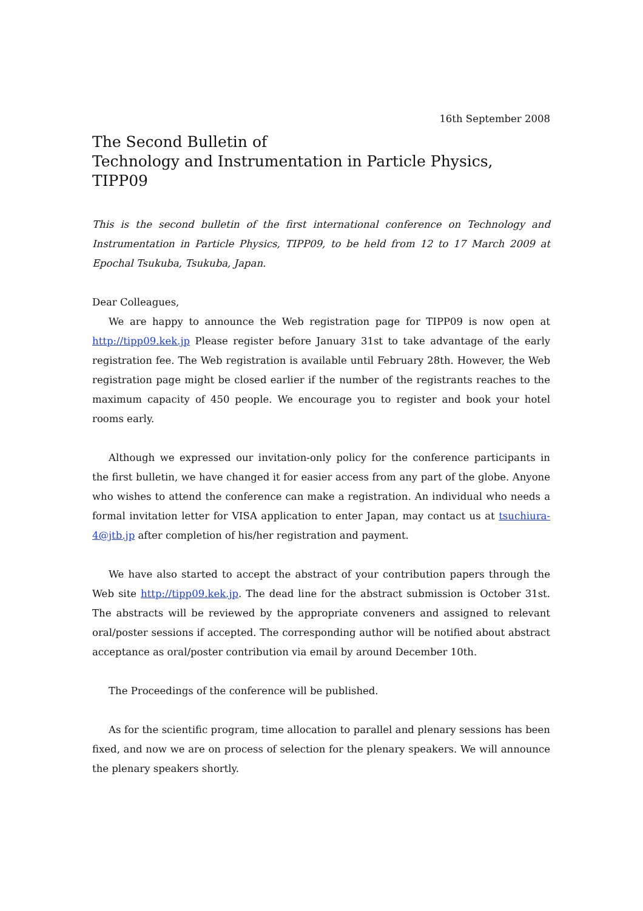16th September 2008
The Second Bulletin of
Technology and Instrumentation in Particle Physics, TIPP09
This is the second bulletin of the first international conference on Technology and Instrumentation in Particle Physics, TIPP09, to be held from 12 to 17 March 2009 at Epochal Tsukuba, Tsukuba, Japan.
Dear Colleagues,
We are happy to announce the Web registration page for TIPP09 is now open at http://tipp09.kek.jp Please register before January 31st to take advantage of the early registration fee. The Web registration is available until February 28th. However, the Web registration page might be closed earlier if the number of the registrants reaches to the maximum capacity of 450 people. We encourage you to register and book your hotel rooms early.
Although we expressed our invitation-only policy for the conference participants in the first bulletin, we have changed it for easier access from any part of the globe. Anyone who wishes to attend the conference can make a registration. An individual who needs a formal invitation letter for VISA application to enter Japan, may contact us at tsuchiura-4@jtb.jp after completion of his/her registration and payment.
We have also started to accept the abstract of your contribution papers through the Web site http://tipp09.kek.jp. The dead line for the abstract submission is October 31st. The abstracts will be reviewed by the appropriate conveners and assigned to relevant oral/poster sessions if accepted. The corresponding author will be notified about abstract acceptance as oral/poster contribution via email by around December 10th.
The Proceedings of the conference will be published.
As for the scientific program, time allocation to parallel and plenary sessions has been fixed, and now we are on process of selection for the plenary speakers. We will announce the plenary speakers shortly.